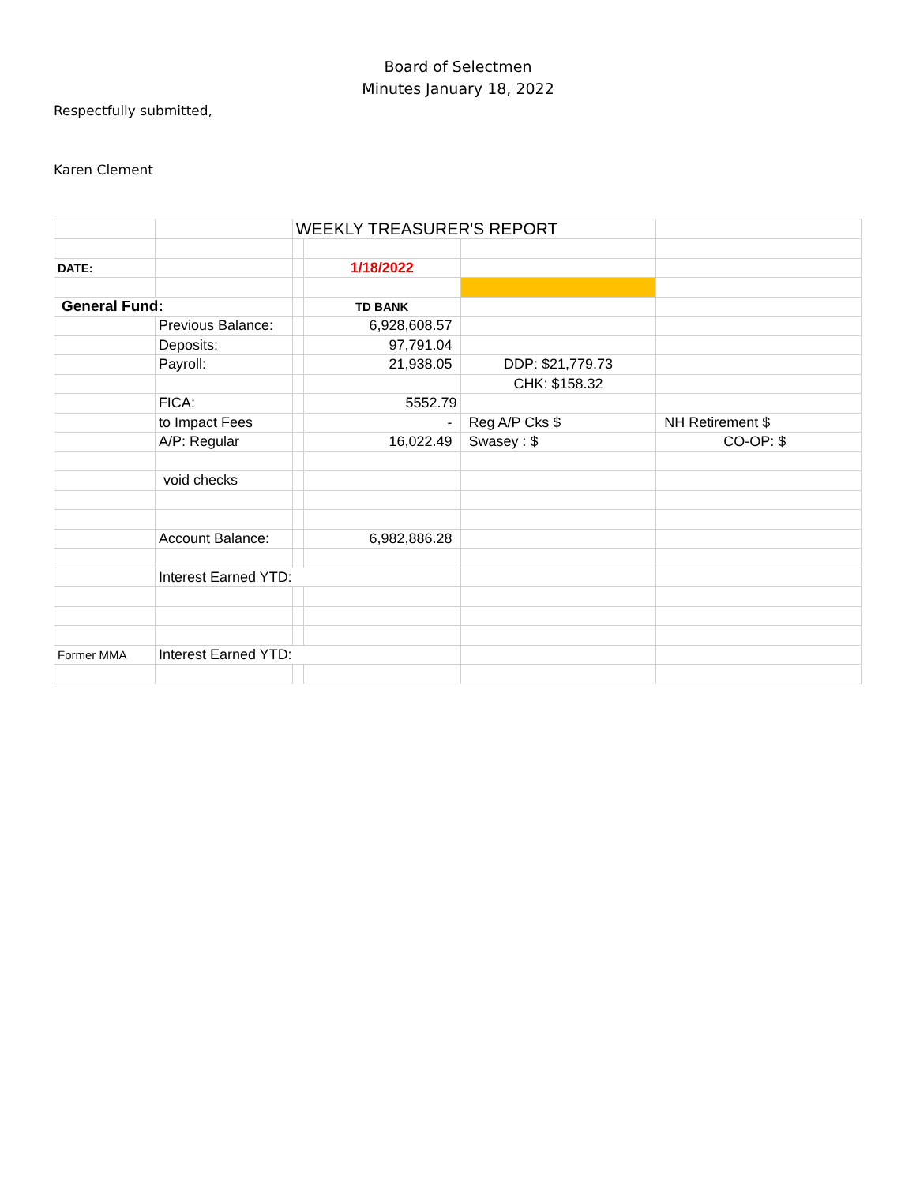Board of Selectmen
Minutes January 18, 2022
Respectfully submitted,
Karen Clement
| | | WEEKLY TREASURER'S REPORT | | | |
| DATE: | | | 1/18/2022 | | |
| General Fund: | | | TD BANK | | |
| | Previous Balance: | | 6,928,608.57 | | |
| | Deposits: | | 97,791.04 | | |
| | Payroll: | | 21,938.05 | DDP: $21,779.73 | |
| | | | | CHK: $158.32 | |
| | FICA: | | 5552.79 | | |
| | to Impact Fees | | - | Reg A/P Cks $ | NH Retirement $ |
| | A/P: Regular | | 16,022.49 | Swasey : $ | CO-OP: $ |
| | void checks | | | | |
| | Account Balance: | | 6,982,886.28 | | |
| | Interest Earned YTD: | | | | |
| Former MMA | Interest Earned YTD: | | | | |